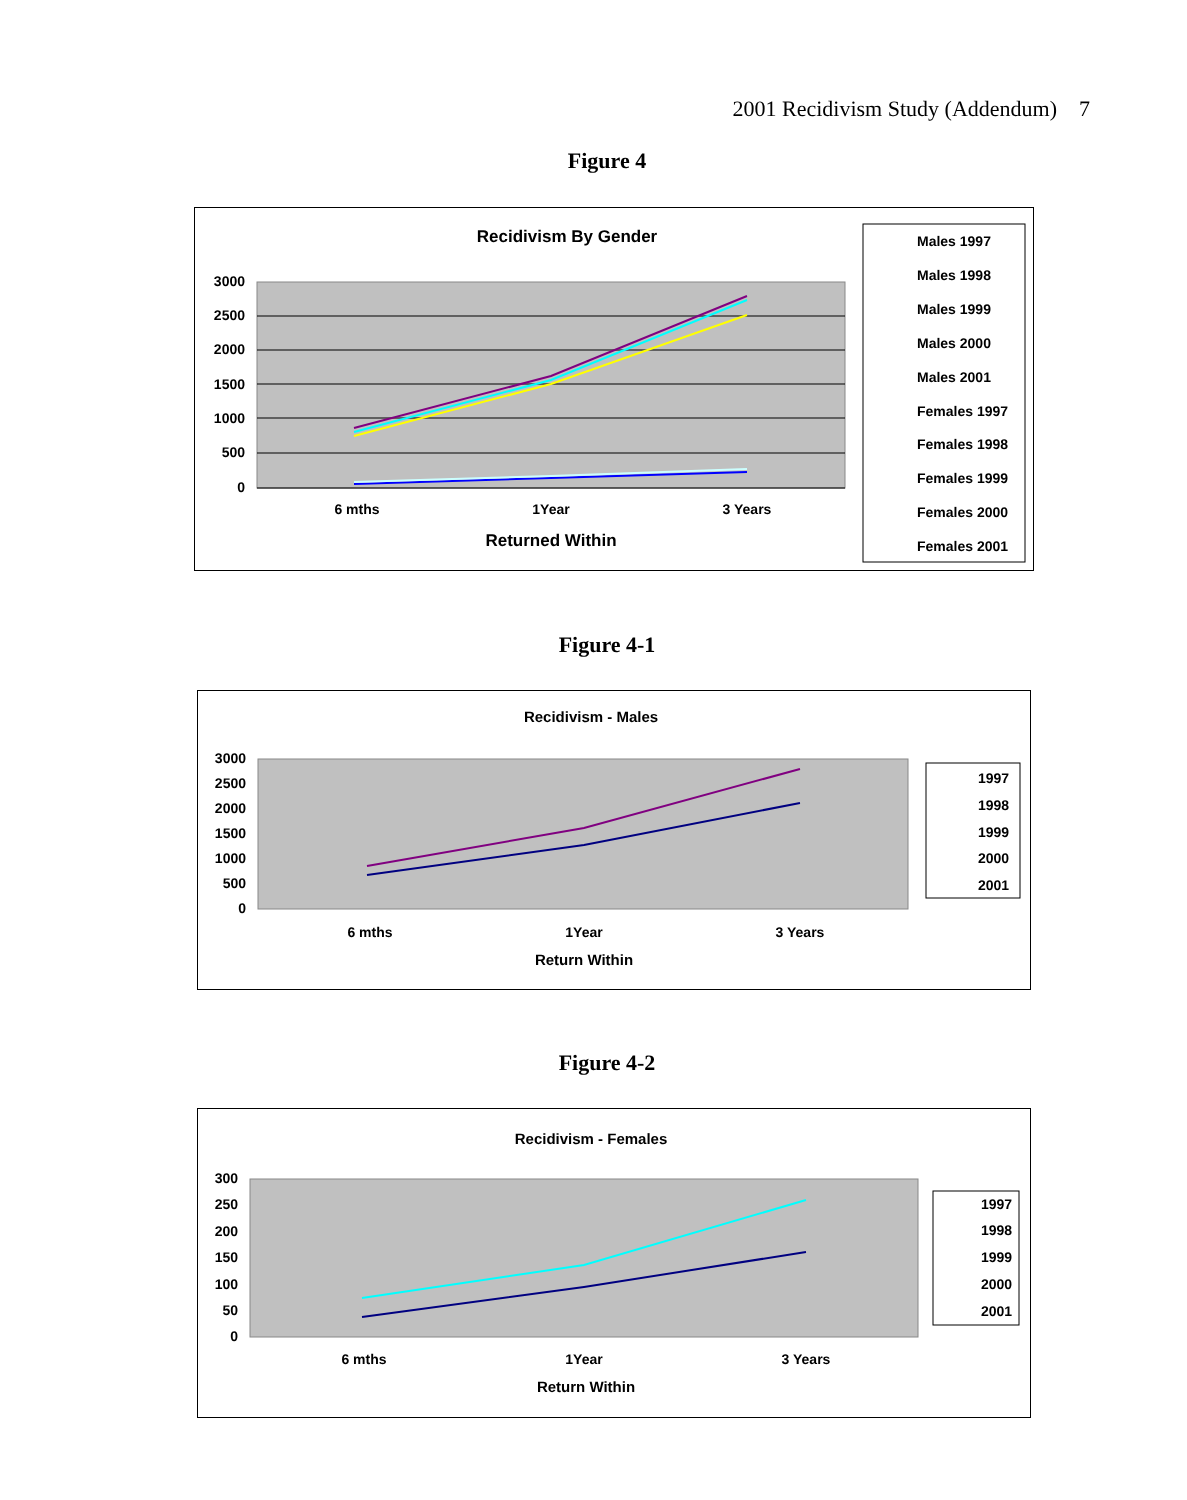2001 Recidivism Study (Addendum) 7
Figure 4
Recidivism By Gender
3000
2500
2000
1500
1000
500
0
6 mths
1Year
3 Years
Returned Within
Males 1997
Males 1998
Males 1999
Males 2000
Males 2001
Females 1997
Females 1998
Females 1999
Females 2000
Females 2001
Figure 4-1
Recidivism - Males
3000
2500
2000
1500
1000
500
0
6 mths
1Year
3 Years
Return Within
1997
1998
1999
2000
2001
Figure 4-2
Recidivism - Females
300
250
200
150
100
50
0
6 mths
1Year
3 Years
Return Within
1997
1998
1999
2000
2001